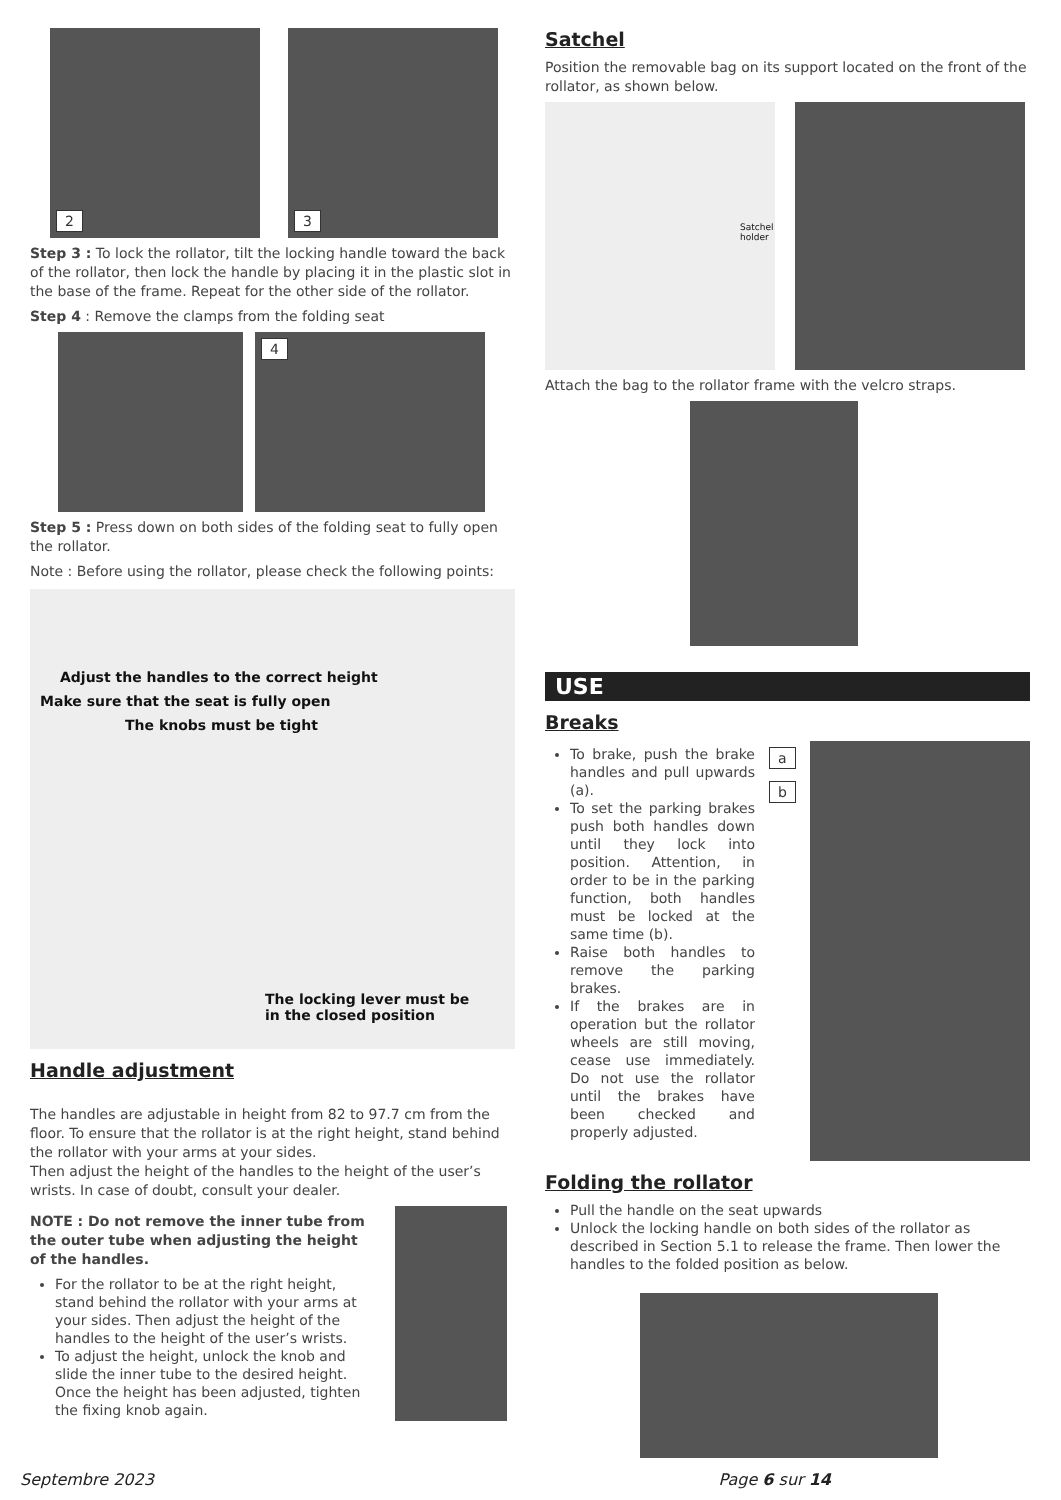2 3
Step 3 : To lock the rollator, tilt the locking handle toward the back of the rollator, then lock the handle by placing it in the plastic slot in the base of the frame. Repeat for the other side of the rollator.
Step 4 : Remove the clamps from the folding seat
4
Step 5 : Press down on both sides of the folding seat to fully open the rollator.
Note : Before using the rollator, please check the following points:
Adjust the handles to the correct height
Make sure that the seat is fully open
The knobs must be tight
The locking lever must be
in the closed position
Handle adjustment
The handles are adjustable in height from 82 to 97.7 cm from the floor. To ensure that the rollator is at the right height, stand behind the rollator with your arms at your sides.
Then adjust the height of the handles to the height of the user’s wrists. In case of doubt, consult your dealer.
NOTE : Do not remove the inner tube from the outer tube when adjusting the height of the handles.
For the rollator to be at the right height, stand behind the rollator with your arms at your sides. Then adjust the height of the handles to the height of the user’s wrists.
To adjust the height, unlock the knob and slide the inner tube to the desired height. Once the height has been adjusted, tighten the fixing knob again.
Satchel
Position the removable bag on its support located on the front of the rollator, as shown below.
Satchel holder
Attach the bag to the rollator frame with the velcro straps.
USE
Breaks
To brake, push the brake handles and pull upwards (a).
To set the parking brakes push both handles down until they lock into position. Attention, in order to be in the parking function, both handles must be locked at the same time (b).
Raise both handles to remove the parking brakes.
If the brakes are in operation but the rollator wheels are still moving, cease use immediately. Do not use the rollator until the brakes have been checked and properly adjusted.
a
b
Folding the rollator
Pull the handle on the seat upwards
Unlock the locking handle on both sides of the rollator as described in Section 5.1 to release the frame. Then lower the handles to the folded position as below.
Septembre 2023 Page 6 sur 14